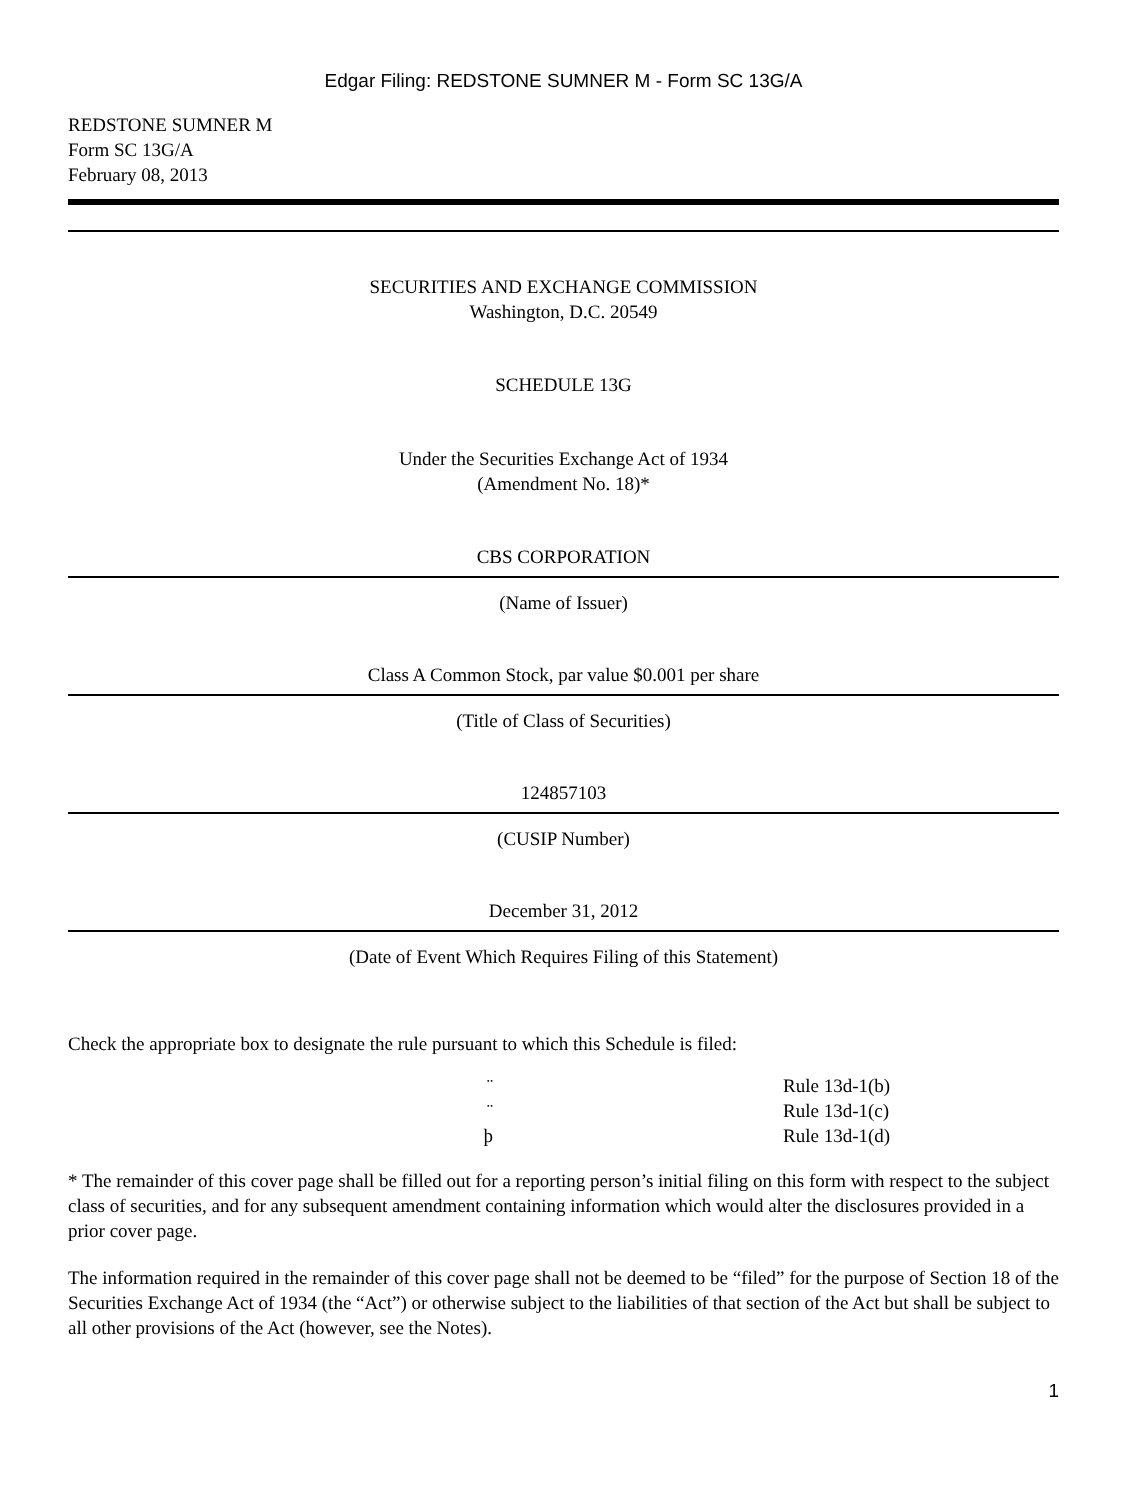Edgar Filing: REDSTONE SUMNER M - Form SC 13G/A
REDSTONE SUMNER M
Form SC 13G/A
February 08, 2013
SECURITIES AND EXCHANGE COMMISSION
Washington, D.C. 20549
SCHEDULE 13G
Under the Securities Exchange Act of 1934
(Amendment No. 18)*
CBS CORPORATION
(Name of Issuer)
Class A Common Stock, par value $0.001 per share
(Title of Class of Securities)
124857103
(CUSIP Number)
December 31, 2012
(Date of Event Which Requires Filing of this Statement)
Check the appropriate box to designate the rule pursuant to which this Schedule is filed:
¨ Rule 13d-1(b)
¨ Rule 13d-1(c)
þ Rule 13d-1(d)
* The remainder of this cover page shall be filled out for a reporting person’s initial filing on this form with respect to the subject class of securities, and for any subsequent amendment containing information which would alter the disclosures provided in a prior cover page.
The information required in the remainder of this cover page shall not be deemed to be “filed” for the purpose of Section 18 of the Securities Exchange Act of 1934 (the “Act”) or otherwise subject to the liabilities of that section of the Act but shall be subject to all other provisions of the Act (however, see the Notes).
1